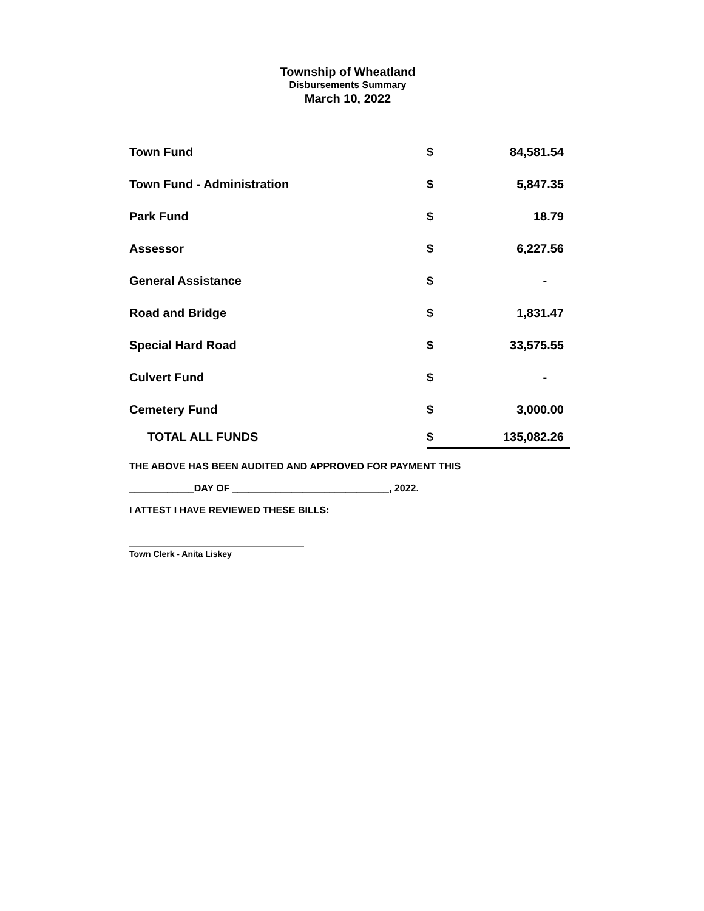Township of Wheatland
Disbursements Summary
March 10, 2022
| Town Fund | $ | 84,581.54 |
| Town Fund - Administration | $ | 5,847.35 |
| Park Fund | $ | 18.79 |
| Assessor | $ | 6,227.56 |
| General Assistance | $ | - |
| Road and Bridge | $ | 1,831.47 |
| Special Hard Road | $ | 33,575.55 |
| Culvert Fund | $ | - |
| Cemetery Fund | $ | 3,000.00 |
| TOTAL ALL FUNDS | $ | 135,082.26 |
THE ABOVE HAS BEEN AUDITED AND APPROVED FOR PAYMENT THIS
____________DAY OF _____________________________, 2022.
I ATTEST I HAVE REVIEWED THESE BILLS:
Town Clerk - Anita Liskey